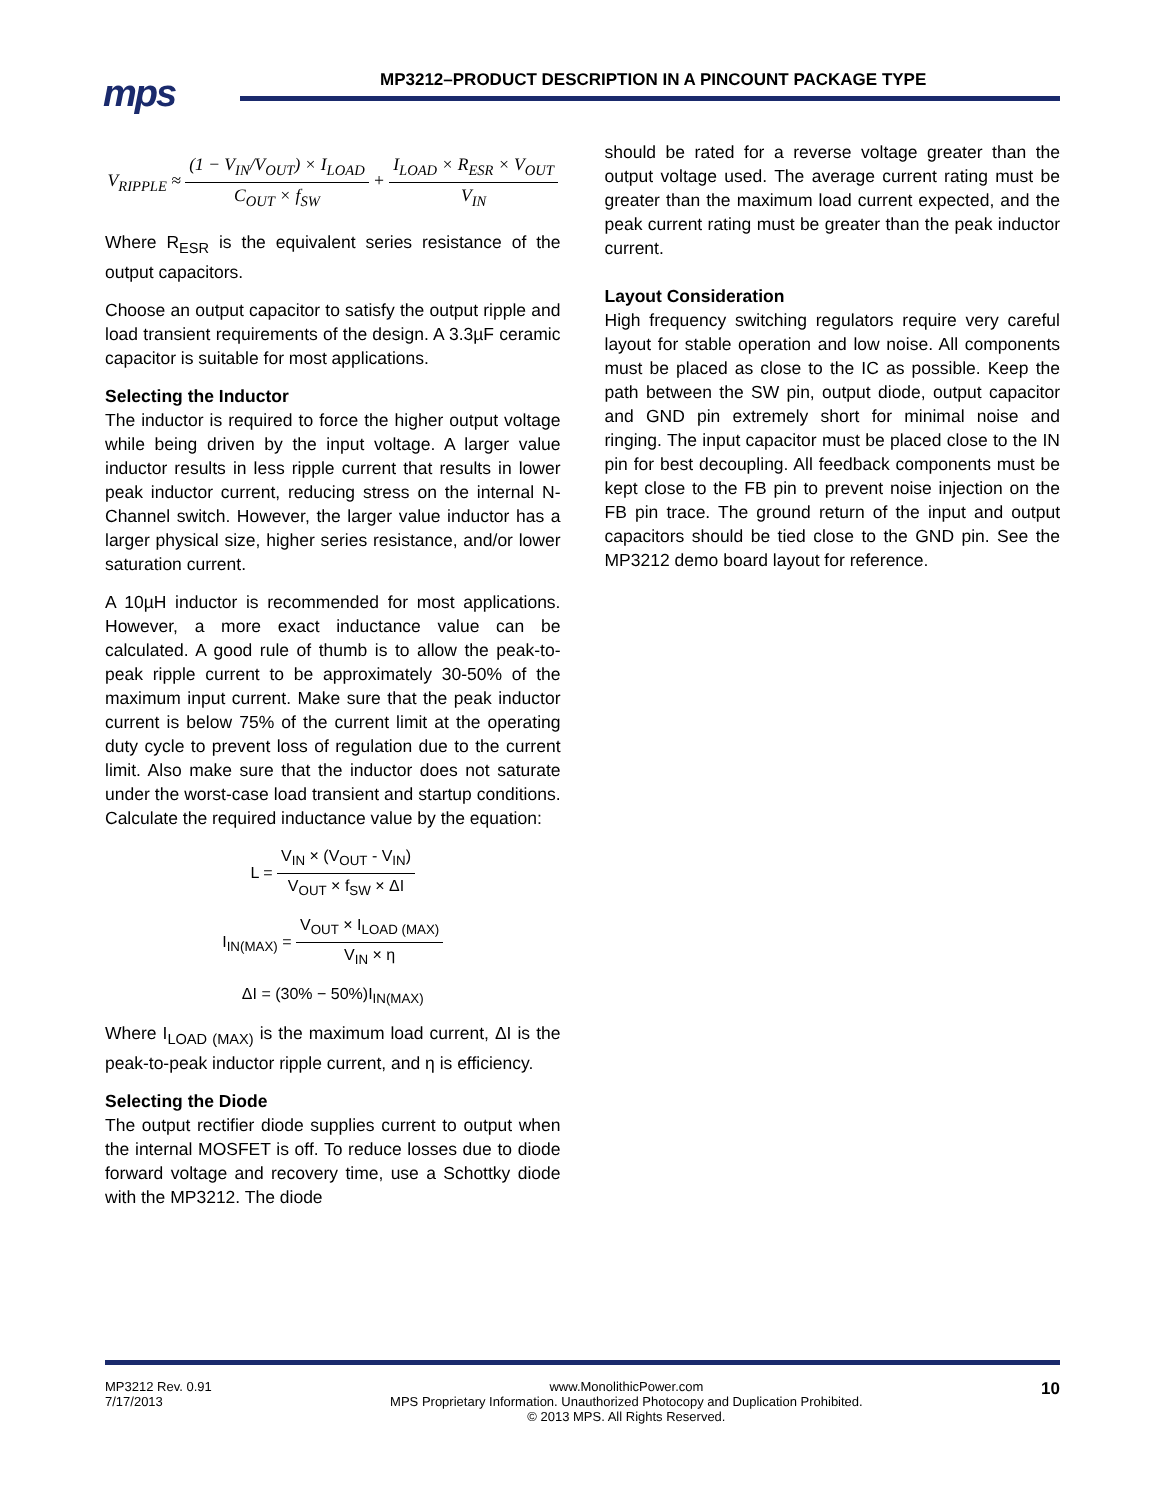mps
MP3212–PRODUCT DESCRIPTION IN A PINCOUNT PACKAGE TYPE
V<sub>RIPPLE</sub> ≈ (1 − V<sub>IN</sub>/V<sub>OUT</sub>) × I<sub>LOAD</sub> C<sub>OUT</sub> × f<sub>SW</sub> + I<sub>LOAD</sub> × R<sub>ESR</sub> × V<sub>OUT</sub> V<sub>IN</sub>
Where R<sub>ESR</sub> is the equivalent series resistance of the output capacitors.
Choose an output capacitor to satisfy the output ripple and load transient requirements of the design. A 3.3µF ceramic capacitor is suitable for most applications.
Selecting the Inductor
The inductor is required to force the higher output voltage while being driven by the input voltage. A larger value inductor results in less ripple current that results in lower peak inductor current, reducing stress on the internal N-Channel switch. However, the larger value inductor has a larger physical size, higher series resistance, and/or lower saturation current.
A 10µH inductor is recommended for most applications. However, a more exact inductance value can be calculated. A good rule of thumb is to allow the peak-to-peak ripple current to be approximately 30-50% of the maximum input current. Make sure that the peak inductor current is below 75% of the current limit at the operating duty cycle to prevent loss of regulation due to the current limit. Also make sure that the inductor does not saturate under the worst-case load transient and startup conditions. Calculate the required inductance value by the equation:
L = V<sub>IN</sub> × (V<sub>OUT</sub> - V<sub>IN</sub>) V<sub>OUT</sub> × f<sub>SW</sub> × ΔI
I<sub>IN(MAX)</sub> = V<sub>OUT</sub> × I<sub>LOAD (MAX)</sub> V<sub>IN</sub> × η
ΔI = (30% − 50%)I<sub>IN(MAX)</sub>
Where I<sub>LOAD (MAX)</sub> is the maximum load current, ΔI is the peak-to-peak inductor ripple current, and η is efficiency.
Selecting the Diode
The output rectifier diode supplies current to output when the internal MOSFET is off. To reduce losses due to diode forward voltage and recovery time, use a Schottky diode with the MP3212. The diode
should be rated for a reverse voltage greater than the output voltage used. The average current rating must be greater than the maximum load current expected, and the peak current rating must be greater than the peak inductor current.
Layout Consideration
High frequency switching regulators require very careful layout for stable operation and low noise. All components must be placed as close to the IC as possible. Keep the path between the SW pin, output diode, output capacitor and GND pin extremely short for minimal noise and ringing. The input capacitor must be placed close to the IN pin for best decoupling. All feedback components must be kept close to the FB pin to prevent noise injection on the FB pin trace. The ground return of the input and output capacitors should be tied close to the GND pin. See the MP3212 demo board layout for reference.
MP3212 Rev. 0.91
7/17/2013
www.MonolithicPower.com
MPS Proprietary Information. Unauthorized Photocopy and Duplication Prohibited.
© 2013 MPS. All Rights Reserved.
10